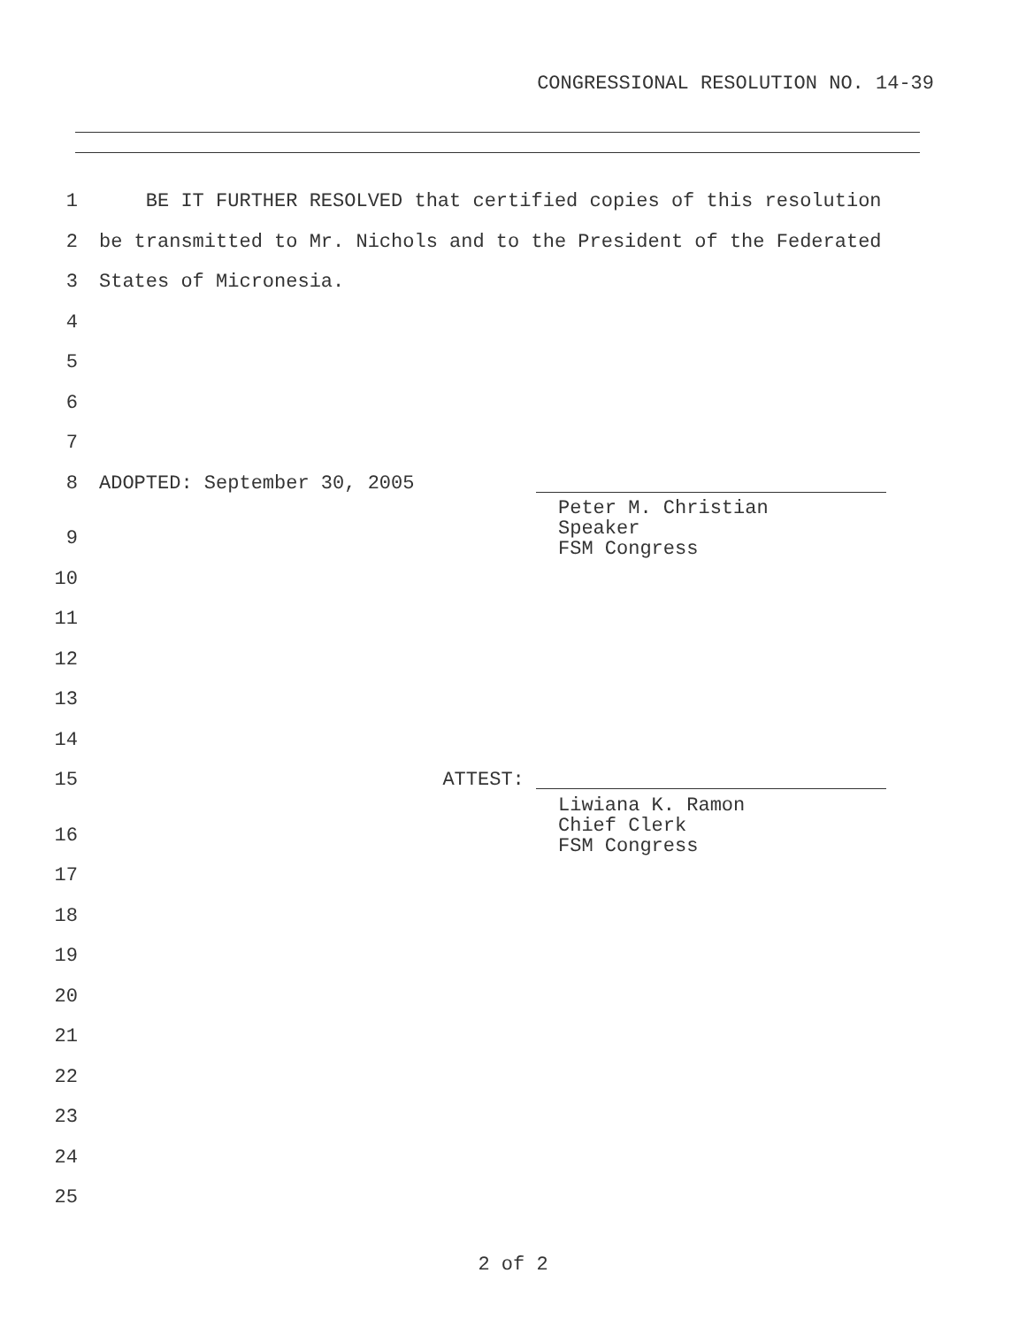CONGRESSIONAL RESOLUTION NO. 14-39
1 BE IT FURTHER RESOLVED that certified copies of this resolution
2 be transmitted to Mr. Nichols and to the President of the Federated
3 States of Micronesia.
4
5
6
7
8 ADOPTED: September 30, 2005
Peter M. Christian
Speaker
FSM Congress
9
10
11
12
13
14
15 ATTEST:
Liwiana K. Ramon
Chief Clerk
FSM Congress
16
17
18
19
20
21
22
23
24
25
2 of 2